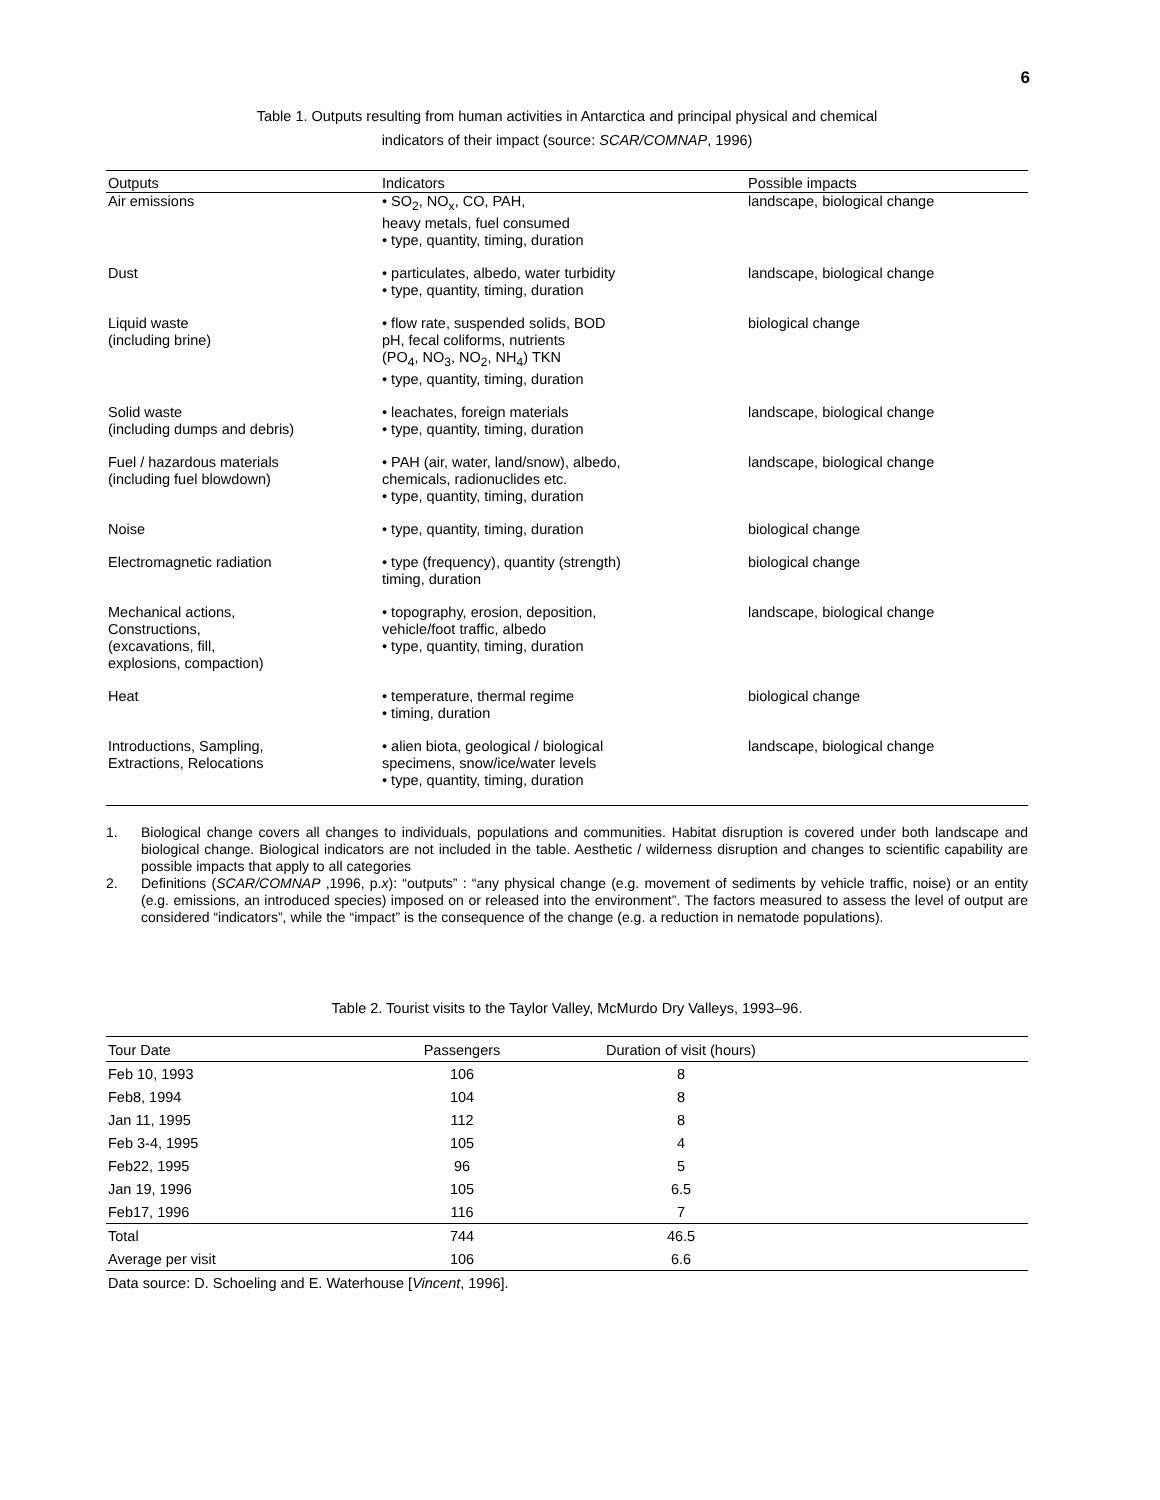6
Table 1. Outputs resulting from human activities in Antarctica and principal physical and chemical
indicators of their impact (source: SCAR/COMNAP, 1996)
| Outputs | Indicators | Possible impacts |
| --- | --- | --- |
| Air emissions | • SO<sub>2</sub>, NO<sub>x</sub>, CO, PAH, heavy metals, fuel consumed • type, quantity, timing, duration | landscape, biological change |
| Dust | • particulates, albedo, water turbidity • type, quantity, timing, duration | landscape, biological change |
| Liquid waste (including brine) | • flow rate, suspended solids, BOD pH, fecal coliforms, nutrients (PO<sub>4</sub>, NO<sub>3</sub>, NO<sub>2</sub>, NH<sub>4</sub>) TKN • type, quantity, timing, duration | biological change |
| Solid waste (including dumps and debris) | • leachates, foreign materials • type, quantity, timing, duration | landscape, biological change |
| Fuel / hazardous materials (including fuel blowdown) | • PAH (air, water, land/snow), albedo, chemicals, radionuclides etc. • type, quantity, timing, duration | landscape, biological change |
| Noise | • type, quantity, timing, duration | biological change |
| Electromagnetic radiation | • type (frequency), quantity (strength) timing, duration | biological change |
| Mechanical actions, Constructions, (excavations, fill, explosions, compaction) | • topography, erosion, deposition, vehicle/foot traffic, albedo • type, quantity, timing, duration | landscape, biological change |
| Heat | • temperature, thermal regime • timing, duration | biological change |
| Introductions, Sampling, Extractions, Relocations | • alien biota, geological / biological specimens, snow/ice/water levels • type, quantity, timing, duration | landscape, biological change |
1. Biological change covers all changes to individuals, populations and communities. Habitat disruption is covered under both landscape and biological change. Biological indicators are not included in the table. Aesthetic / wilderness disruption and changes to scientific capability are possible impacts that apply to all categories
2. Definitions (SCAR/COMNAP ,1996, p.x): “outputs” : “any physical change (e.g. movement of sediments by vehicle traffic, noise) or an entity (e.g. emissions, an introduced species) imposed on or released into the environment”. The factors measured to assess the level of output are considered “indicators”, while the “impact” is the consequence of the change (e.g. a reduction in nematode populations).
Table 2. Tourist visits to the Taylor Valley, McMurdo Dry Valleys, 1993–96.
| Tour Date | Passengers | Duration of visit (hours) | |
| --- | --- | --- | --- |
| Feb 10, 1993 | 106 | 8 | |
| Feb8, 1994 | 104 | 8 | |
| Jan 11, 1995 | 112 | 8 | |
| Feb 3-4, 1995 | 105 | 4 | |
| Feb22, 1995 | 96 | 5 | |
| Jan 19, 1996 | 105 | 6.5 | |
| Feb17, 1996 | 116 | 7 | |
| Total | 744 | 46.5 | |
| Average per visit | 106 | 6.6 | |
Data source: D. Schoeling and E. Waterhouse [Vincent, 1996].